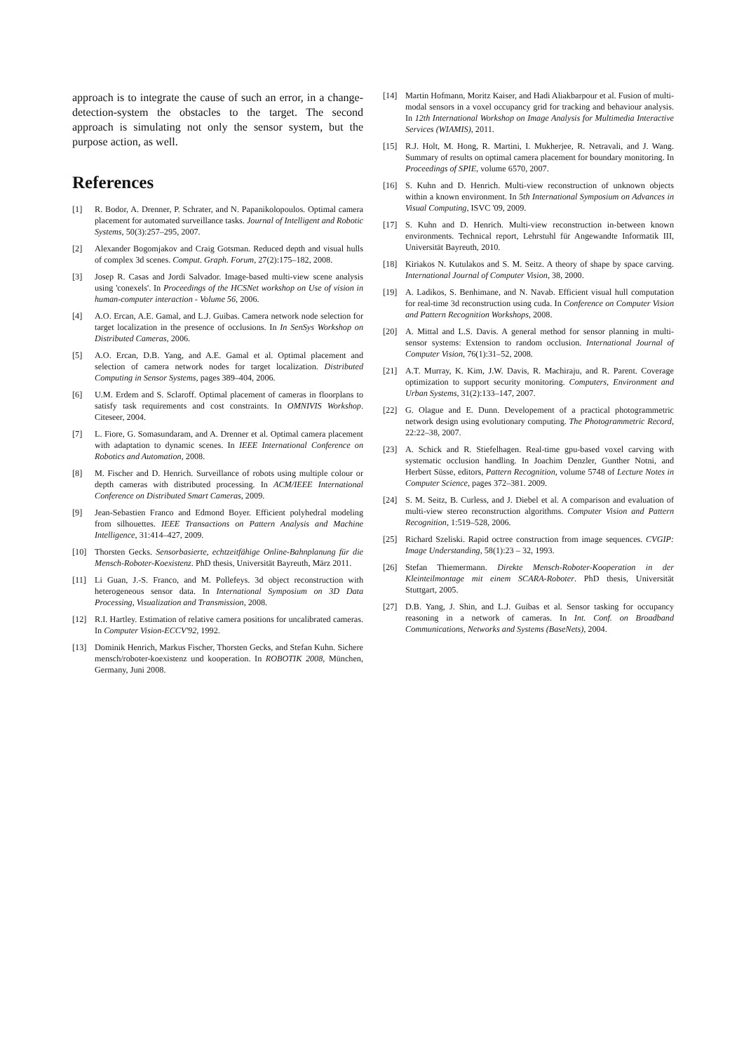approach is to integrate the cause of such an error, in a change-detection-system the obstacles to the target. The second approach is simulating not only the sensor system, but the purpose action, as well.
References
[1] R. Bodor, A. Drenner, P. Schrater, and N. Papanikolopoulos. Optimal camera placement for automated surveillance tasks. Journal of Intelligent and Robotic Systems, 50(3):257–295, 2007.
[2] Alexander Bogomjakov and Craig Gotsman. Reduced depth and visual hulls of complex 3d scenes. Comput. Graph. Forum, 27(2):175–182, 2008.
[3] Josep R. Casas and Jordi Salvador. Image-based multi-view scene analysis using 'conexels'. In Proceedings of the HCSNet workshop on Use of vision in human-computer interaction - Volume 56, 2006.
[4] A.O. Ercan, A.E. Gamal, and L.J. Guibas. Camera network node selection for target localization in the presence of occlusions. In In SenSys Workshop on Distributed Cameras, 2006.
[5] A.O. Ercan, D.B. Yang, and A.E. Gamal et al. Optimal placement and selection of camera network nodes for target localization. Distributed Computing in Sensor Systems, pages 389–404, 2006.
[6] U.M. Erdem and S. Sclaroff. Optimal placement of cameras in floorplans to satisfy task requirements and cost constraints. In OMNIVIS Workshop. Citeseer, 2004.
[7] L. Fiore, G. Somasundaram, and A. Drenner et al. Optimal camera placement with adaptation to dynamic scenes. In IEEE International Conference on Robotics and Automation, 2008.
[8] M. Fischer and D. Henrich. Surveillance of robots using multiple colour or depth cameras with distributed processing. In ACM/IEEE International Conference on Distributed Smart Cameras, 2009.
[9] Jean-Sebastien Franco and Edmond Boyer. Efficient polyhedral modeling from silhouettes. IEEE Transactions on Pattern Analysis and Machine Intelligence, 31:414–427, 2009.
[10] Thorsten Gecks. Sensorbasierte, echtzeitfähige Online-Bahnplanung für die Mensch-Roboter-Koexistenz. PhD thesis, Universität Bayreuth, März 2011.
[11] Li Guan, J.-S. Franco, and M. Pollefeys. 3d object reconstruction with heterogeneous sensor data. In International Symposium on 3D Data Processing, Visualization and Transmission, 2008.
[12] R.I. Hartley. Estimation of relative camera positions for uncalibrated cameras. In Computer Vision-ECCV'92, 1992.
[13] Dominik Henrich, Markus Fischer, Thorsten Gecks, and Stefan Kuhn. Sichere mensch/roboter-koexistenz und kooperation. In ROBOTIK 2008, München, Germany, Juni 2008.
[14] Martin Hofmann, Moritz Kaiser, and Hadi Aliakbarpour et al. Fusion of multi-modal sensors in a voxel occupancy grid for tracking and behaviour analysis. In 12th International Workshop on Image Analysis for Multimedia Interactive Services (WIAMIS), 2011.
[15] R.J. Holt, M. Hong, R. Martini, I. Mukherjee, R. Netravali, and J. Wang. Summary of results on optimal camera placement for boundary monitoring. In Proceedings of SPIE, volume 6570, 2007.
[16] S. Kuhn and D. Henrich. Multi-view reconstruction of unknown objects within a known environment. In 5th International Symposium on Advances in Visual Computing, ISVC '09, 2009.
[17] S. Kuhn and D. Henrich. Multi-view reconstruction in-between known environments. Technical report, Lehrstuhl für Angewandte Informatik III, Universität Bayreuth, 2010.
[18] Kiriakos N. Kutulakos and S. M. Seitz. A theory of shape by space carving. International Journal of Computer Vision, 38, 2000.
[19] A. Ladikos, S. Benhimane, and N. Navab. Efficient visual hull computation for real-time 3d reconstruction using cuda. In Conference on Computer Vision and Pattern Recognition Workshops, 2008.
[20] A. Mittal and L.S. Davis. A general method for sensor planning in multi-sensor systems: Extension to random occlusion. International Journal of Computer Vision, 76(1):31–52, 2008.
[21] A.T. Murray, K. Kim, J.W. Davis, R. Machiraju, and R. Parent. Coverage optimization to support security monitoring. Computers, Environment and Urban Systems, 31(2):133–147, 2007.
[22] G. Olague and E. Dunn. Developement of a practical photogrammetric network design using evolutionary computing. The Photogrammetric Record, 22:22–38, 2007.
[23] A. Schick and R. Stiefelhagen. Real-time gpu-based voxel carving with systematic occlusion handling. In Joachim Denzler, Gunther Notni, and Herbert Süsse, editors, Pattern Recognition, volume 5748 of Lecture Notes in Computer Science, pages 372–381. 2009.
[24] S. M. Seitz, B. Curless, and J. Diebel et al. A comparison and evaluation of multi-view stereo reconstruction algorithms. Computer Vision and Pattern Recognition, 1:519–528, 2006.
[25] Richard Szeliski. Rapid octree construction from image sequences. CVGIP: Image Understanding, 58(1):23 – 32, 1993.
[26] Stefan Thiemermann. Direkte Mensch-Roboter-Kooperation in der Kleinteilmontage mit einem SCARA-Roboter. PhD thesis, Universität Stuttgart, 2005.
[27] D.B. Yang, J. Shin, and L.J. Guibas et al. Sensor tasking for occupancy reasoning in a network of cameras. In Int. Conf. on Broadband Communications, Networks and Systems (BaseNets), 2004.